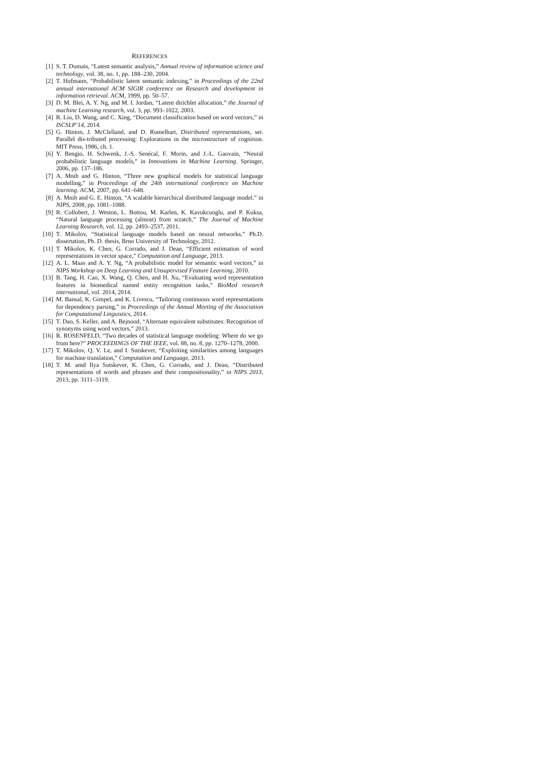REFERENCES
[1] S. T. Dumais, “Latent semantic analysis,” Annual review of information science and technology, vol. 38, no. 1, pp. 188–230, 2004.
[2] T. Hofmann, “Probabilistic latent semantic indexing,” in Proceedings of the 22nd annual international ACM SIGIR conference on Research and development in information retrieval. ACM, 1999, pp. 50–57.
[3] D. M. Blei, A. Y. Ng, and M. I. Jordan, “Latent dirichlet allocation,” the Journal of machine Learning research, vol. 3, pp. 993–1022, 2003.
[4] R. Liu, D. Wang, and C. Xing, “Document classification based on word vectors,” in ISCSLP’14, 2014.
[5] G. Hinton, J. McClelland, and D. Rumelhart, Distributed representations, ser. Parallel dis-tributed processing: Explorations in the microstructure of cognition. MIT Press, 1986, ch. 1.
[6] Y. Bengio, H. Schwenk, J.-S. Senécal, F. Morin, and J.-L. Gauvain, “Neural probabilistic language models,” in Innovations in Machine Learning. Springer, 2006, pp. 137–186.
[7] A. Mnih and G. Hinton, “Three new graphical models for statistical language modelling,” in Proceedings of the 24th international conference on Machine learning. ACM, 2007, pp. 641–648.
[8] A. Mnih and G. E. Hinton, “A scalable hierarchical distributed language model.” in NIPS, 2008, pp. 1081–1088.
[9] R. Collobert, J. Weston, L. Bottou, M. Karlen, K. Kavukcuoglu, and P. Kuksa, “Natural language processing (almost) from scratch,” The Journal of Machine Learning Research, vol. 12, pp. 2493–2537, 2011.
[10] T. Mikolov, “Statistical language models based on neural networks,” Ph.D. dissertation, Ph. D. thesis, Brno University of Technology, 2012.
[11] T. Mikolov, K. Chen, G. Corrado, and J. Dean, “Efficient estimation of word representations in vector space,” Computation and Language, 2013.
[12] A. L. Maas and A. Y. Ng, “A probabilistic model for semantic word vectors,” in NIPS Workshop on Deep Learning and Unsupervised Feature Learning, 2010.
[13] B. Tang, H. Cao, X. Wang, Q. Chen, and H. Xu, “Evaluating word representation features in biomedical named entity recognition tasks,” BioMed research international, vol. 2014, 2014.
[14] M. Bansal, K. Gimpel, and K. Livescu, “Tailoring continuous word representations for dependency parsing,” in Proceedings of the Annual Meeting of the Association for Computational Linguistics, 2014.
[15] T. Dao, S. Keller, and A. Bejnood, “Alternate equivalent substitutes: Recognition of synonyms using word vectors,” 2013.
[16] R. ROSENFELD, “Two decades of statistical language modeling: Where do we go from here?” PROCEEDINGS OF THE IEEE, vol. 88, no. 8, pp. 1270–1278, 2000.
[17] T. Mikolov, Q. V. Le, and I. Sutskever, “Exploiting similarities among languages for machine translation,” Computation and Language, 2013.
[18] T. M. amd Ilya Sutskever, K. Chen, G. Corrado, and J. Dean, “Distributed representations of words and phrases and their compositionality,” in NIPS 2013, 2013, pp. 3111–3119.